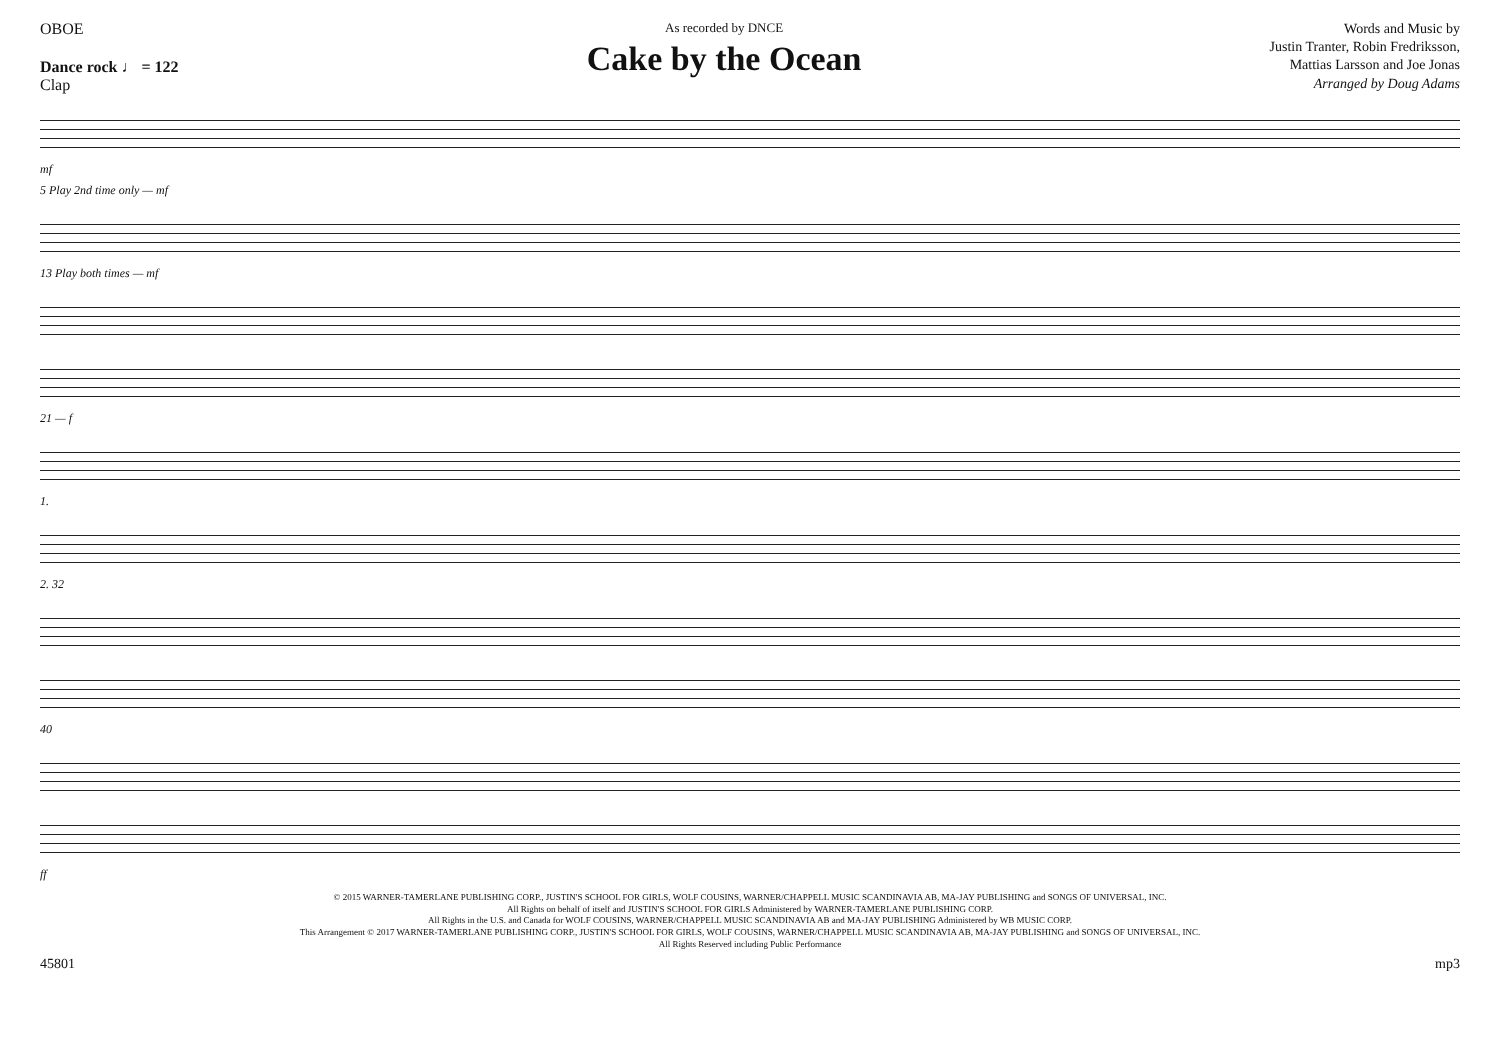OBOE
Dance rock ♩ = 122
Clap
As recorded by DNCE
Cake by the Ocean
Words and Music by
Justin Tranter, Robin Fredriksson,
Mattias Larsson and Joe Jonas
Arranged by Doug Adams
mf
5 Play 2nd time only — mf
13 Play both times — mf
21 — f
1.
2. 32
40
ff
© 2015 WARNER-TAMERLANE PUBLISHING CORP., JUSTIN'S SCHOOL FOR GIRLS, WOLF COUSINS, WARNER/CHAPPELL MUSIC SCANDINAVIA AB, MA-JAY PUBLISHING and SONGS OF UNIVERSAL, INC.
All Rights on behalf of itself and JUSTIN'S SCHOOL FOR GIRLS Administered by WARNER-TAMERLANE PUBLISHING CORP.
All Rights in the U.S. and Canada for WOLF COUSINS, WARNER/CHAPPELL MUSIC SCANDINAVIA AB and MA-JAY PUBLISHING Administered by WB MUSIC CORP.
This Arrangement © 2017 WARNER-TAMERLANE PUBLISHING CORP., JUSTIN'S SCHOOL FOR GIRLS, WOLF COUSINS, WARNER/CHAPPELL MUSIC SCANDINAVIA AB, MA-JAY PUBLISHING and SONGS OF UNIVERSAL, INC.
All Rights Reserved including Public Performance
45801 mp3